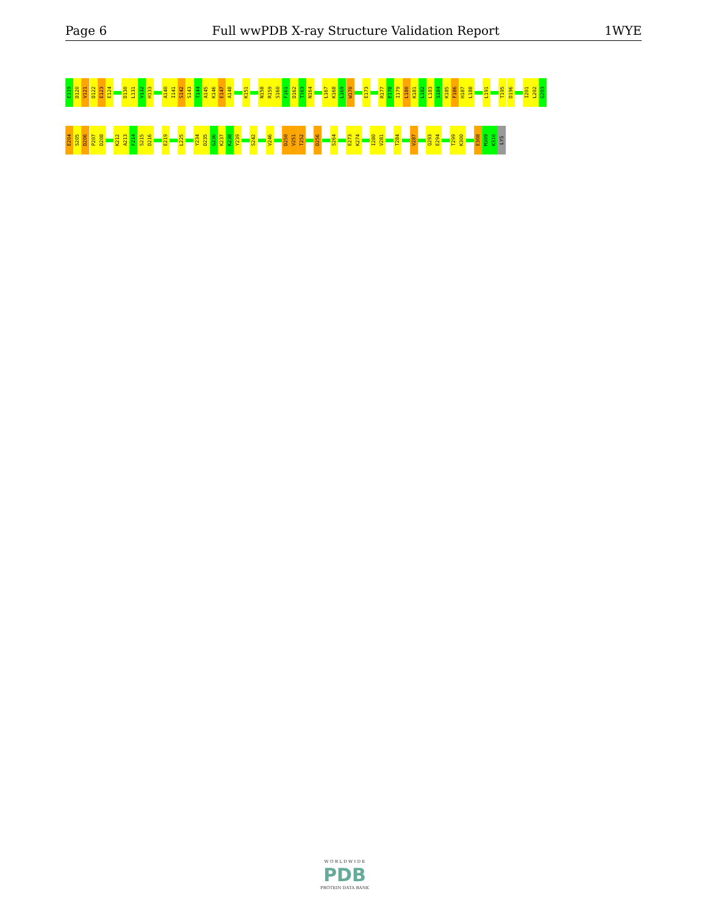Page 6 Full wwPDB X-ray Structure Validation Report 1WYE
E119
D120
V121
D122
E123
E124
D130
L131
V132
H133
A140
I141
S142
S143
T144
A145
K146
E147
A148
K151
N158
R159
S160
F161
D162
T163
N164
L167
K168
L169
W170
E173
R177
E178
I179
L180
K181
L182
L183
S184
K185
F186
H187
L188
L191
T195
D196
I201
L202
G203
E204
S205
D206
P207
D208
K212
A213
F214
S215
D216
E219
L225
Y234
D235
G236
K237
K238
Y239
S242
V246
D250
V251
T252
D256
S264
E273
K274
I280
V281
T284
V287
Q293
E294
T299
K300
E308
M309
K310
LYS
W O R L D W I D E
PDB
PROTEIN DATA BANK